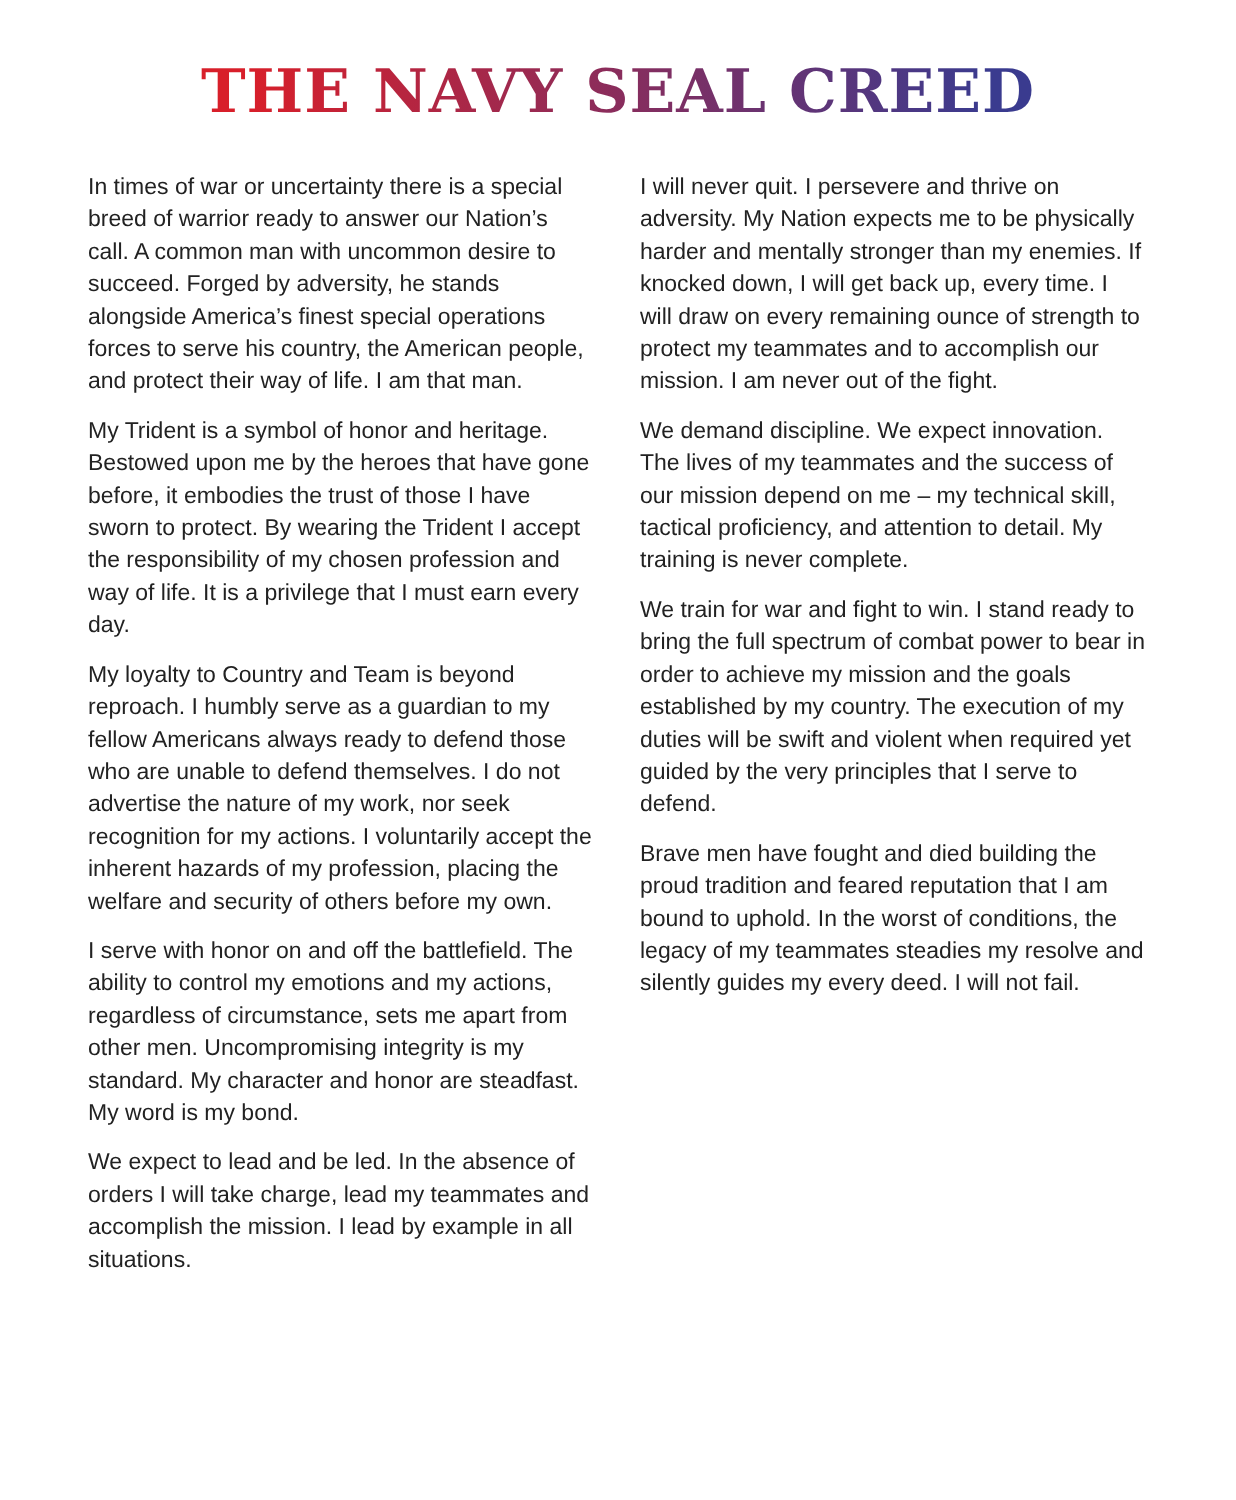THE NAVY SEAL CREED
In times of war or uncertainty there is a special breed of warrior ready to answer our Nation’s call. A common man with uncommon desire to succeed. Forged by adversity, he stands alongside America’s finest special operations forces to serve his country, the American people, and protect their way of life. I am that man.
My Trident is a symbol of honor and heritage. Bestowed upon me by the heroes that have gone before, it embodies the trust of those I have sworn to protect. By wearing the Trident I accept the responsibility of my chosen profession and way of life. It is a privilege that I must earn every day.
My loyalty to Country and Team is beyond reproach. I humbly serve as a guardian to my fellow Americans always ready to defend those who are unable to defend themselves. I do not advertise the nature of my work, nor seek recognition for my actions. I voluntarily accept the inherent hazards of my profession, placing the welfare and security of others before my own.
I serve with honor on and off the battlefield. The ability to control my emotions and my actions, regardless of circumstance, sets me apart from other men. Uncompromising integrity is my standard. My character and honor are steadfast. My word is my bond.
We expect to lead and be led. In the absence of orders I will take charge, lead my teammates and accomplish the mission. I lead by example in all situations.
I will never quit. I persevere and thrive on adversity. My Nation expects me to be physically harder and mentally stronger than my enemies. If knocked down, I will get back up, every time. I will draw on every remaining ounce of strength to protect my teammates and to accomplish our mission. I am never out of the fight.
We demand discipline. We expect innovation. The lives of my teammates and the success of our mission depend on me – my technical skill, tactical proficiency, and attention to detail. My training is never complete.
We train for war and fight to win. I stand ready to bring the full spectrum of combat power to bear in order to achieve my mission and the goals established by my country. The execution of my duties will be swift and violent when required yet guided by the very principles that I serve to defend.
Brave men have fought and died building the proud tradition and feared reputation that I am bound to uphold. In the worst of conditions, the legacy of my teammates steadies my resolve and silently guides my every deed. I will not fail.